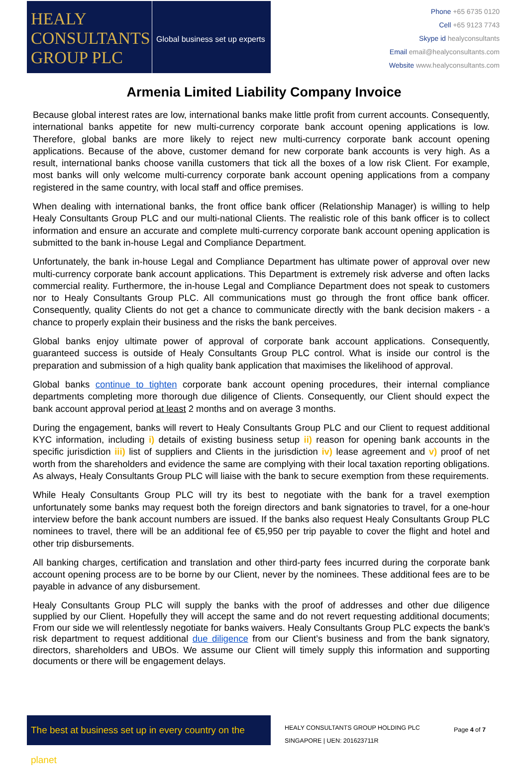HEALY
CONSULTANTS
GROUP PLC
Global business set up experts
Phone +65 6735 0120
Cell +65 9123 7743
Skype id healyconsultants
Email email@healyconsultants.com
Website www.healyconsultants.com
Armenia Limited Liability Company Invoice
Because global interest rates are low, international banks make little profit from current accounts. Consequently, international banks appetite for new multi-currency corporate bank account opening applications is low. Therefore, global banks are more likely to reject new multi-currency corporate bank account opening applications. Because of the above, customer demand for new corporate bank accounts is very high. As a result, international banks choose vanilla customers that tick all the boxes of a low risk Client. For example, most banks will only welcome multi-currency corporate bank account opening applications from a company registered in the same country, with local staff and office premises.
When dealing with international banks, the front office bank officer (Relationship Manager) is willing to help Healy Consultants Group PLC and our multi-national Clients. The realistic role of this bank officer is to collect information and ensure an accurate and complete multi-currency corporate bank account opening application is submitted to the bank in-house Legal and Compliance Department.
Unfortunately, the bank in-house Legal and Compliance Department has ultimate power of approval over new multi-currency corporate bank account applications. This Department is extremely risk adverse and often lacks commercial reality. Furthermore, the in-house Legal and Compliance Department does not speak to customers nor to Healy Consultants Group PLC. All communications must go through the front office bank officer. Consequently, quality Clients do not get a chance to communicate directly with the bank decision makers - a chance to properly explain their business and the risks the bank perceives.
Global banks enjoy ultimate power of approval of corporate bank account applications. Consequently, guaranteed success is outside of Healy Consultants Group PLC control. What is inside our control is the preparation and submission of a high quality bank application that maximises the likelihood of approval.
Global banks continue to tighten corporate bank account opening procedures, their internal compliance departments completing more thorough due diligence of Clients. Consequently, our Client should expect the bank account approval period at least 2 months and on average 3 months.
During the engagement, banks will revert to Healy Consultants Group PLC and our Client to request additional KYC information, including i) details of existing business setup ii) reason for opening bank accounts in the specific jurisdiction iii) list of suppliers and Clients in the jurisdiction iv) lease agreement and v) proof of net worth from the shareholders and evidence the same are complying with their local taxation reporting obligations. As always, Healy Consultants Group PLC will liaise with the bank to secure exemption from these requirements.
While Healy Consultants Group PLC will try its best to negotiate with the bank for a travel exemption unfortunately some banks may request both the foreign directors and bank signatories to travel, for a one-hour interview before the bank account numbers are issued. If the banks also request Healy Consultants Group PLC nominees to travel, there will be an additional fee of €5,950 per trip payable to cover the flight and hotel and other trip disbursements.
All banking charges, certification and translation and other third-party fees incurred during the corporate bank account opening process are to be borne by our Client, never by the nominees. These additional fees are to be payable in advance of any disbursement.
Healy Consultants Group PLC will supply the banks with the proof of addresses and other due diligence supplied by our Client. Hopefully they will accept the same and do not revert requesting additional documents; From our side we will relentlessly negotiate for banks waivers. Healy Consultants Group PLC expects the bank’s risk department to request additional due diligence from our Client’s business and from the bank signatory, directors, shareholders and UBOs. We assume our Client will timely supply this information and supporting documents or there will be engagement delays.
The best at business set up in every country on the planet
HEALY CONSULTANTS GROUP HOLDING PLC
SINGAPORE | UEN: 201623711R
Page 4 of 7